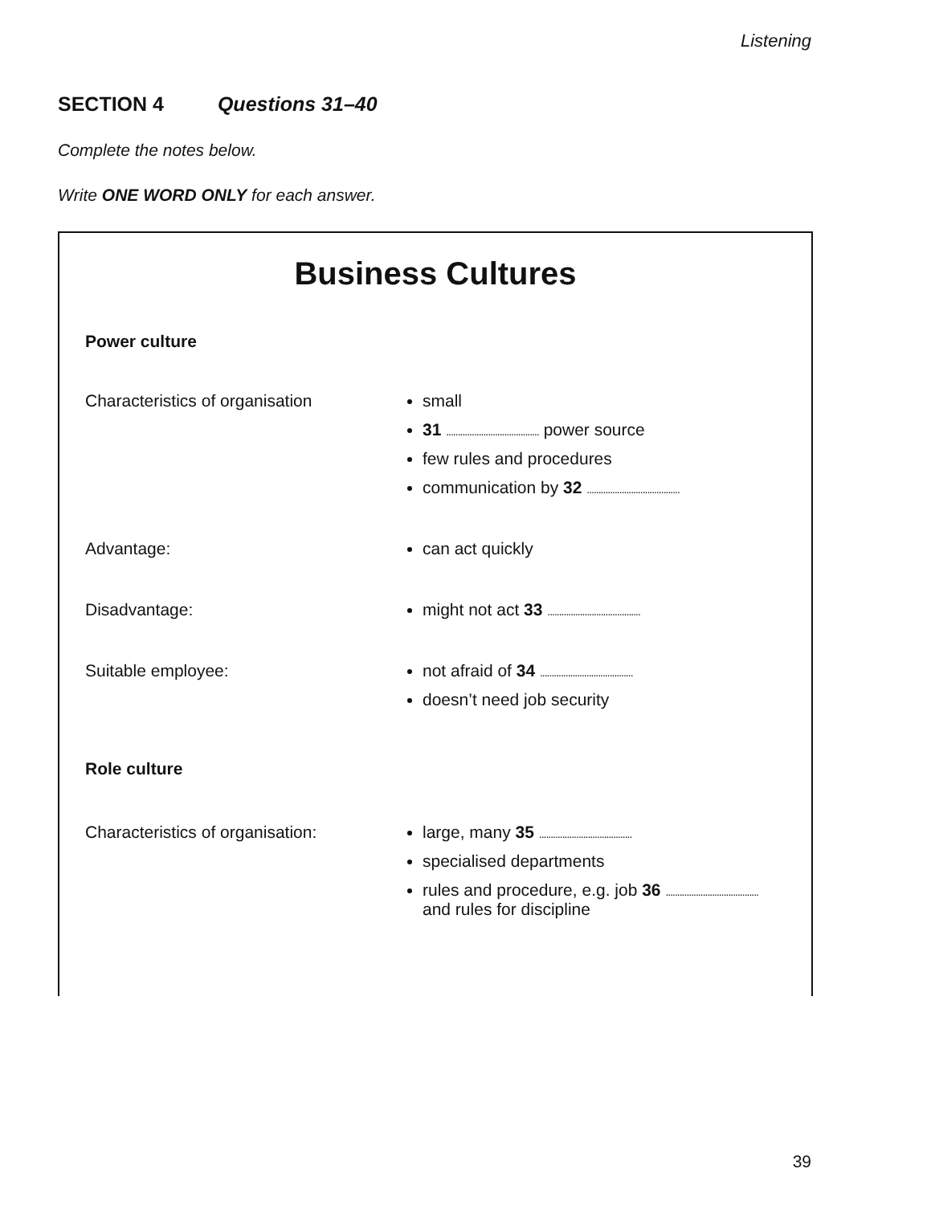Listening
SECTION 4 Questions 31–40
Complete the notes below.
Write ONE WORD ONLY for each answer.
Business Cultures
Power culture
Characteristics of organisation
small
31 ........................................ power source
few rules and procedures
communication by 32 ........................................
Advantage: can act quickly
Disadvantage: might not act 33 ........................................
Suitable employee: not afraid of 34 ........................................
doesn’t need job security
Role culture
Characteristics of organisation:
large, many 35 ........................................
specialised departments
rules and procedure, e.g. job 36 ........................................ and rules for discipline
39